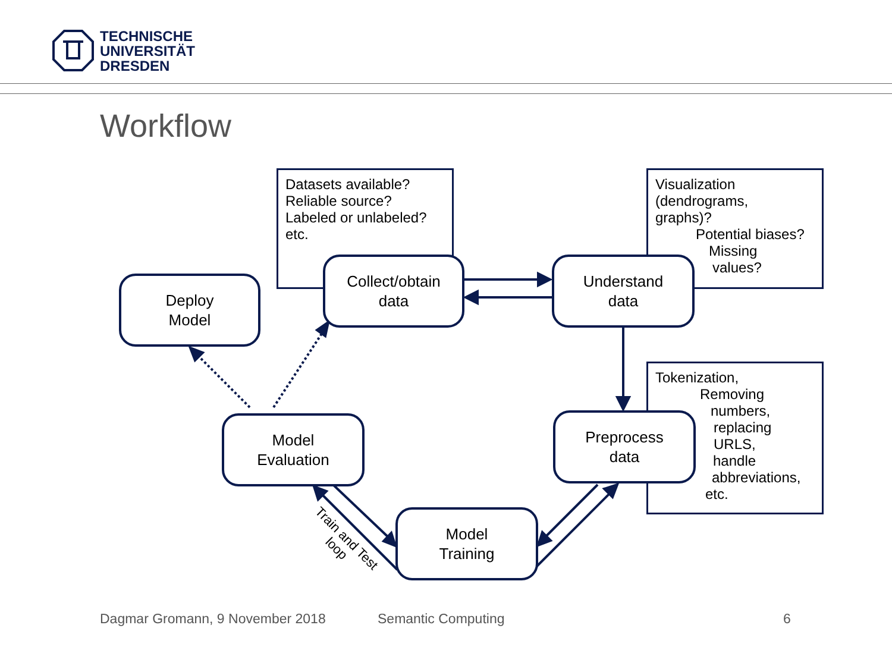TECHNISCHE
UNIVERSITÄT
DRESDEN
Workflow
Datasets available?
Reliable source?
Labeled or unlabeled?
etc.
Visualization
(dendrograms,
graphs)?
Potential biases?
Missing
values?
Tokenization,
Removing
numbers,
replacing
URLS,
handle
abbreviations,
etc.
Deploy
Model
Collect/obtain
data
Understand
data
Model
Evaluation
Preprocess
data
Model
Training
Train and Test
loop
Dagmar Gromann, 9 November 2018
Semantic Computing 6